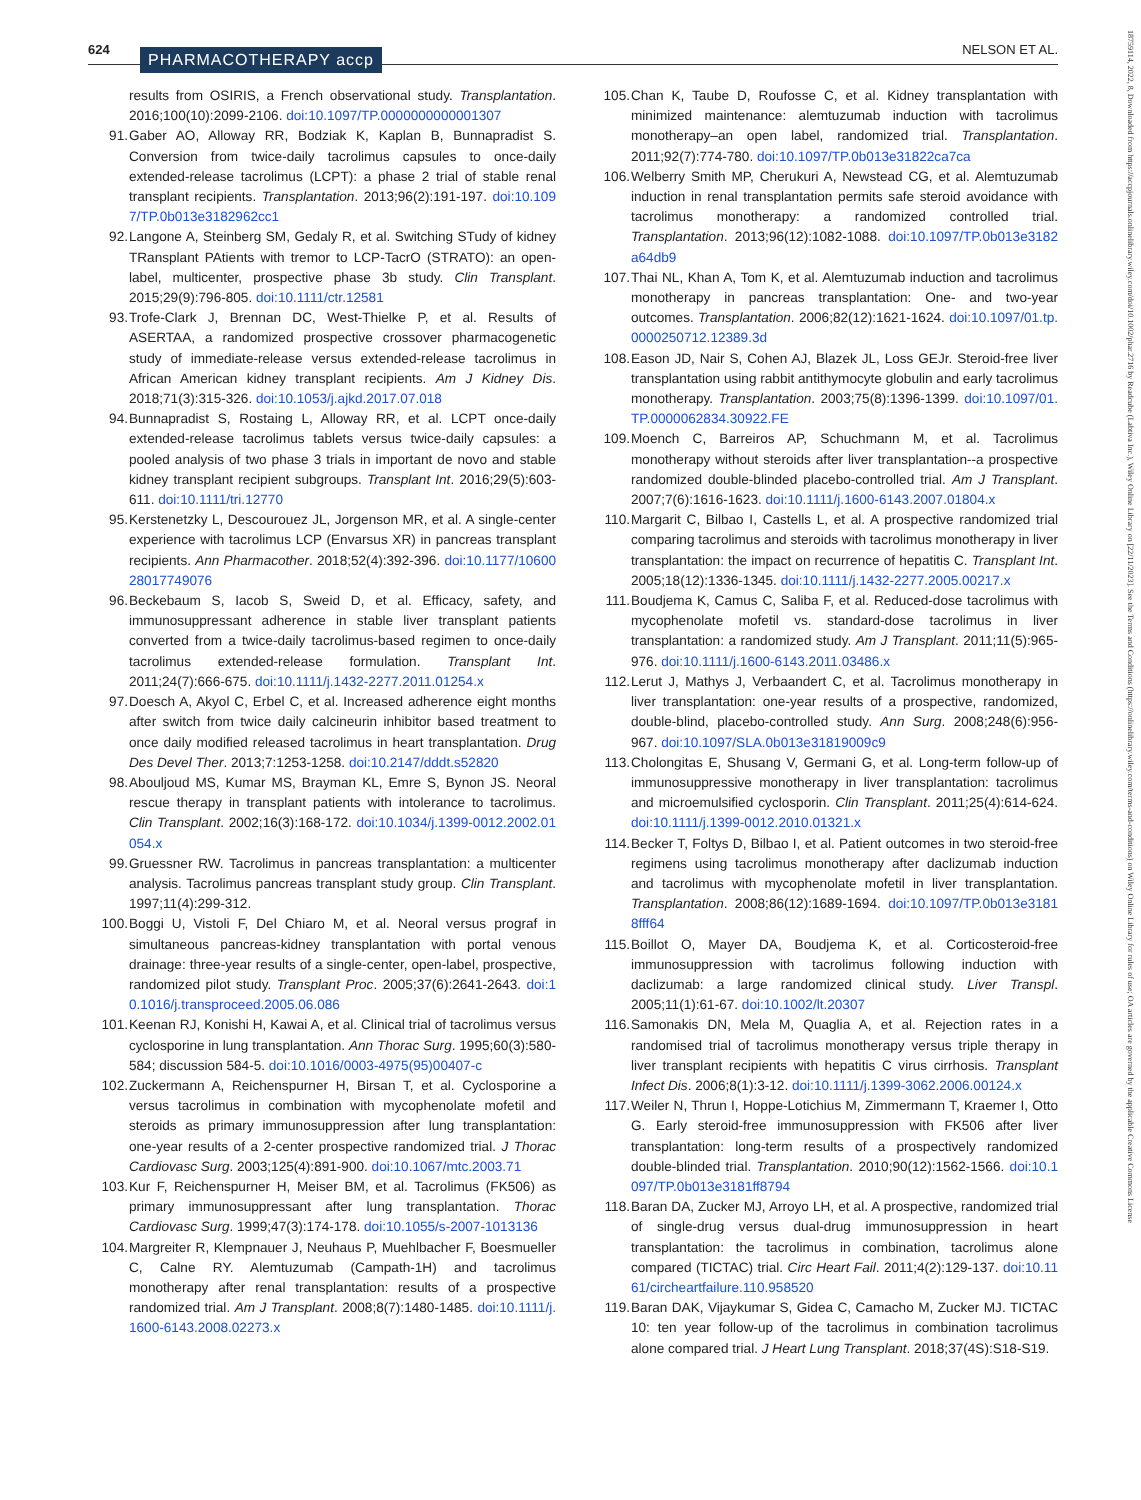624 PHARMACOTHERAPY accp NELSON ET AL.
18759114, 2022, 8, Downloaded from https://accpjournals.onlinelibrary.wiley.com/doi/10.1002/phar.2716 by Readcube (Labtiva Inc.), Wiley Online Library on [22/11/2023]. See the Terms and Conditions (https://onlinelibrary.wiley.com/terms-and-conditions) on Wiley Online Library for rules of use; OA articles are governed by the applicable Creative Commons License
results from OSIRIS, a French observational study. Transplantation. 2016;100(10):2099-2106. doi:10.1097/TP.0000000000001307
91. Gaber AO, Alloway RR, Bodziak K, Kaplan B, Bunnapradist S. Conversion from twice-daily tacrolimus capsules to once-daily extended-release tacrolimus (LCPT): a phase 2 trial of stable renal transplant recipients. Transplantation. 2013;96(2):191-197. doi:10.1097/TP.0b013e3182962cc1
92. Langone A, Steinberg SM, Gedaly R, et al. Switching STudy of kidney TRansplant PAtients with tremor to LCP-TacrO (STRATO): an open-label, multicenter, prospective phase 3b study. Clin Transplant. 2015;29(9):796-805. doi:10.1111/ctr.12581
93. Trofe-Clark J, Brennan DC, West-Thielke P, et al. Results of ASERTAA, a randomized prospective crossover pharmacogenetic study of immediate-release versus extended-release tacrolimus in African American kidney transplant recipients. Am J Kidney Dis. 2018;71(3):315-326. doi:10.1053/j.ajkd.2017.07.018
94. Bunnapradist S, Rostaing L, Alloway RR, et al. LCPT once-daily extended-release tacrolimus tablets versus twice-daily capsules: a pooled analysis of two phase 3 trials in important de novo and stable kidney transplant recipient subgroups. Transplant Int. 2016;29(5):603-611. doi:10.1111/tri.12770
95. Kerstenetzky L, Descourouez JL, Jorgenson MR, et al. A single-center experience with tacrolimus LCP (Envarsus XR) in pancreas transplant recipients. Ann Pharmacother. 2018;52(4):392-396. doi:10.1177/1060028017749076
96. Beckebaum S, Iacob S, Sweid D, et al. Efficacy, safety, and immunosuppressant adherence in stable liver transplant patients converted from a twice-daily tacrolimus-based regimen to once-daily tacrolimus extended-release formulation. Transplant Int. 2011;24(7):666-675. doi:10.1111/j.1432-2277.2011.01254.x
97. Doesch A, Akyol C, Erbel C, et al. Increased adherence eight months after switch from twice daily calcineurin inhibitor based treatment to once daily modified released tacrolimus in heart transplantation. Drug Des Devel Ther. 2013;7:1253-1258. doi:10.2147/dddt.s52820
98. Abouljoud MS, Kumar MS, Brayman KL, Emre S, Bynon JS. Neoral rescue therapy in transplant patients with intolerance to tacrolimus. Clin Transplant. 2002;16(3):168-172. doi:10.1034/j.1399-0012.2002.01054.x
99. Gruessner RW. Tacrolimus in pancreas transplantation: a multicenter analysis. Tacrolimus pancreas transplant study group. Clin Transplant. 1997;11(4):299-312.
100. Boggi U, Vistoli F, Del Chiaro M, et al. Neoral versus prograf in simultaneous pancreas-kidney transplantation with portal venous drainage: three-year results of a single-center, open-label, prospective, randomized pilot study. Transplant Proc. 2005;37(6):2641-2643. doi:10.1016/j.transproceed.2005.06.086
101. Keenan RJ, Konishi H, Kawai A, et al. Clinical trial of tacrolimus versus cyclosporine in lung transplantation. Ann Thorac Surg. 1995;60(3):580-584; discussion 584-5. doi:10.1016/0003-4975(95)00407-c
102. Zuckermann A, Reichenspurner H, Birsan T, et al. Cyclosporine a versus tacrolimus in combination with mycophenolate mofetil and steroids as primary immunosuppression after lung transplantation: one-year results of a 2-center prospective randomized trial. J Thorac Cardiovasc Surg. 2003;125(4):891-900. doi:10.1067/mtc.2003.71
103. Kur F, Reichenspurner H, Meiser BM, et al. Tacrolimus (FK506) as primary immunosuppressant after lung transplantation. Thorac Cardiovasc Surg. 1999;47(3):174-178. doi:10.1055/s-2007-1013136
104. Margreiter R, Klempnauer J, Neuhaus P, Muehlbacher F, Boesmueller C, Calne RY. Alemtuzumab (Campath-1H) and tacrolimus monotherapy after renal transplantation: results of a prospective randomized trial. Am J Transplant. 2008;8(7):1480-1485. doi:10.1111/j.1600-6143.2008.02273.x
105. Chan K, Taube D, Roufosse C, et al. Kidney transplantation with minimized maintenance: alemtuzumab induction with tacrolimus monotherapy–an open label, randomized trial. Transplantation. 2011;92(7):774-780. doi:10.1097/TP.0b013e31822ca7ca
106. Welberry Smith MP, Cherukuri A, Newstead CG, et al. Alemtuzumab induction in renal transplantation permits safe steroid avoidance with tacrolimus monotherapy: a randomized controlled trial. Transplantation. 2013;96(12):1082-1088. doi:10.1097/TP.0b013e3182a64db9
107. Thai NL, Khan A, Tom K, et al. Alemtuzumab induction and tacrolimus monotherapy in pancreas transplantation: One- and two-year outcomes. Transplantation. 2006;82(12):1621-1624. doi:10.1097/01.tp.0000250712.12389.3d
108. Eason JD, Nair S, Cohen AJ, Blazek JL, Loss GEJr. Steroid-free liver transplantation using rabbit antithymocyte globulin and early tacrolimus monotherapy. Transplantation. 2003;75(8):1396-1399. doi:10.1097/01.TP.0000062834.30922.FE
109. Moench C, Barreiros AP, Schuchmann M, et al. Tacrolimus monotherapy without steroids after liver transplantation--a prospective randomized double-blinded placebo-controlled trial. Am J Transplant. 2007;7(6):1616-1623. doi:10.1111/j.1600-6143.2007.01804.x
110. Margarit C, Bilbao I, Castells L, et al. A prospective randomized trial comparing tacrolimus and steroids with tacrolimus monotherapy in liver transplantation: the impact on recurrence of hepatitis C. Transplant Int. 2005;18(12):1336-1345. doi:10.1111/j.1432-2277.2005.00217.x
111. Boudjema K, Camus C, Saliba F, et al. Reduced-dose tacrolimus with mycophenolate mofetil vs. standard-dose tacrolimus in liver transplantation: a randomized study. Am J Transplant. 2011;11(5):965-976. doi:10.1111/j.1600-6143.2011.03486.x
112. Lerut J, Mathys J, Verbaandert C, et al. Tacrolimus monotherapy in liver transplantation: one-year results of a prospective, randomized, double-blind, placebo-controlled study. Ann Surg. 2008;248(6):956-967. doi:10.1097/SLA.0b013e31819009c9
113. Cholongitas E, Shusang V, Germani G, et al. Long-term follow-up of immunosuppressive monotherapy in liver transplantation: tacrolimus and microemulsified cyclosporin. Clin Transplant. 2011;25(4):614-624. doi:10.1111/j.1399-0012.2010.01321.x
114. Becker T, Foltys D, Bilbao I, et al. Patient outcomes in two steroid-free regimens using tacrolimus monotherapy after daclizumab induction and tacrolimus with mycophenolate mofetil in liver transplantation. Transplantation. 2008;86(12):1689-1694. doi:10.1097/TP.0b013e31818fff64
115. Boillot O, Mayer DA, Boudjema K, et al. Corticosteroid-free immunosuppression with tacrolimus following induction with daclizumab: a large randomized clinical study. Liver Transpl. 2005;11(1):61-67. doi:10.1002/lt.20307
116. Samonakis DN, Mela M, Quaglia A, et al. Rejection rates in a randomised trial of tacrolimus monotherapy versus triple therapy in liver transplant recipients with hepatitis C virus cirrhosis. Transplant Infect Dis. 2006;8(1):3-12. doi:10.1111/j.1399-3062.2006.00124.x
117. Weiler N, Thrun I, Hoppe-Lotichius M, Zimmermann T, Kraemer I, Otto G. Early steroid-free immunosuppression with FK506 after liver transplantation: long-term results of a prospectively randomized double-blinded trial. Transplantation. 2010;90(12):1562-1566. doi:10.1097/TP.0b013e3181ff8794
118. Baran DA, Zucker MJ, Arroyo LH, et al. A prospective, randomized trial of single-drug versus dual-drug immunosuppression in heart transplantation: the tacrolimus in combination, tacrolimus alone compared (TICTAC) trial. Circ Heart Fail. 2011;4(2):129-137. doi:10.1161/circheartfailure.110.958520
119. Baran DAK, Vijaykumar S, Gidea C, Camacho M, Zucker MJ. TICTAC 10: ten year follow-up of the tacrolimus in combination tacrolimus alone compared trial. J Heart Lung Transplant. 2018;37(4S):S18-S19.